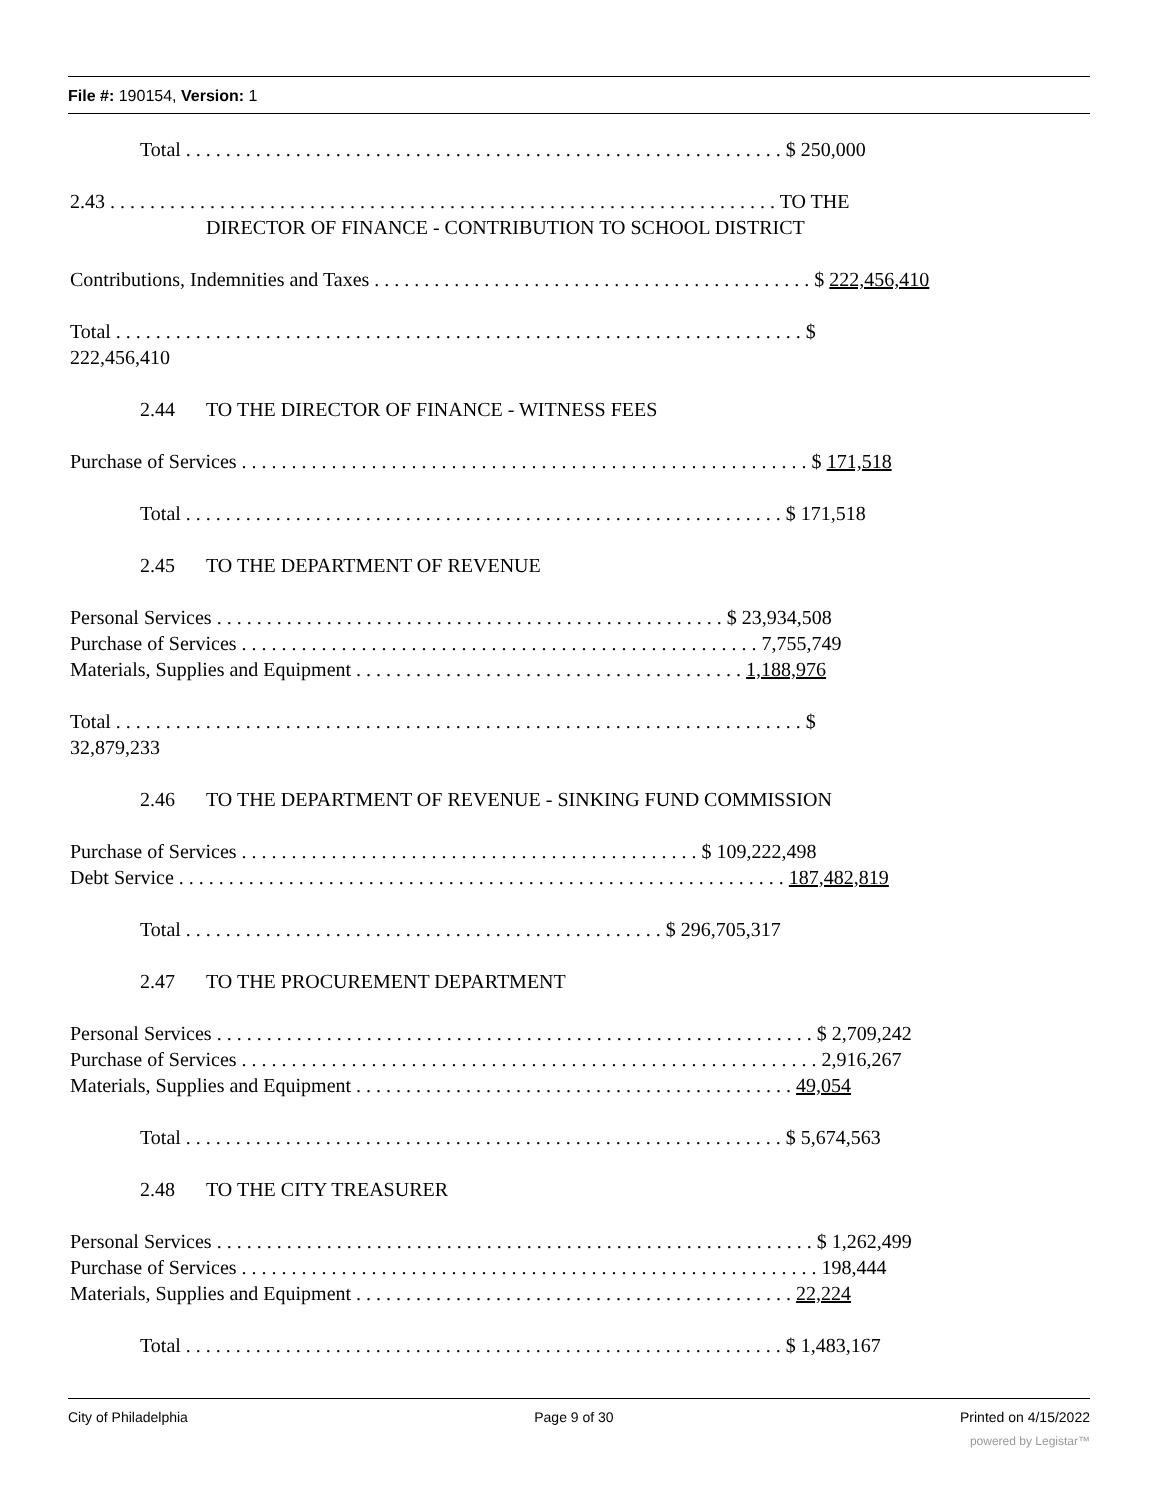File #: 190154, Version: 1
Total . . . . . . . . . . . . . . . . . . . . . . . . . . . . . . . . . . . . . . . . . . . . . . . . . . . . . . . . . . . . $ 250,000
2.43 . . . . . . . . . . . . . . . . . . . . . . . . . . . . . . . . . . . . . . . . . . . . . . . . . . . . . . . . . . . . . . . . . . . TO THE
DIRECTOR OF FINANCE - CONTRIBUTION TO SCHOOL DISTRICT
Contributions, Indemnities and Taxes . . . . . . . . . . . . . . . . . . . . . . . . . . . . . . . . . . . . . . . . . . . . $ 222,456,410
Total . . . . . . . . . . . . . . . . . . . . . . . . . . . . . . . . . . . . . . . . . . . . . . . . . . . . . . . . . . . . . . . . . . . . . $
222,456,410
2.44 TO THE DIRECTOR OF FINANCE - WITNESS FEES
Purchase of Services . . . . . . . . . . . . . . . . . . . . . . . . . . . . . . . . . . . . . . . . . . . . . . . . . . . . . . . . . $ 171,518
Total . . . . . . . . . . . . . . . . . . . . . . . . . . . . . . . . . . . . . . . . . . . . . . . . . . . . . . . . . . . . $ 171,518
2.45 TO THE DEPARTMENT OF REVENUE
Personal Services . . . . . . . . . . . . . . . . . . . . . . . . . . . . . . . . . . . . . . . . . . . . . . . . . . . $ 23,934,508
Purchase of Services . . . . . . . . . . . . . . . . . . . . . . . . . . . . . . . . . . . . . . . . . . . . . . . . . . . . 7,755,749
Materials, Supplies and Equipment . . . . . . . . . . . . . . . . . . . . . . . . . . . . . . . . . . . . . . . 1,188,976
Total . . . . . . . . . . . . . . . . . . . . . . . . . . . . . . . . . . . . . . . . . . . . . . . . . . . . . . . . . . . . . . . . . . . . . $
32,879,233
2.46 TO THE DEPARTMENT OF REVENUE - SINKING FUND COMMISSION
Purchase of Services . . . . . . . . . . . . . . . . . . . . . . . . . . . . . . . . . . . . . . . . . . . . . . $ 109,222,498
Debt Service . . . . . . . . . . . . . . . . . . . . . . . . . . . . . . . . . . . . . . . . . . . . . . . . . . . . . . . . . . . . . 187,482,819
Total . . . . . . . . . . . . . . . . . . . . . . . . . . . . . . . . . . . . . . . . . . . . . . . . $ 296,705,317
2.47 TO THE PROCUREMENT DEPARTMENT
Personal Services . . . . . . . . . . . . . . . . . . . . . . . . . . . . . . . . . . . . . . . . . . . . . . . . . . . . . . . . . . . . $ 2,709,242
Purchase of Services . . . . . . . . . . . . . . . . . . . . . . . . . . . . . . . . . . . . . . . . . . . . . . . . . . . . . . . . . . 2,916,267
Materials, Supplies and Equipment . . . . . . . . . . . . . . . . . . . . . . . . . . . . . . . . . . . . . . . . . . . . 49,054
Total . . . . . . . . . . . . . . . . . . . . . . . . . . . . . . . . . . . . . . . . . . . . . . . . . . . . . . . . . . . . $ 5,674,563
2.48 TO THE CITY TREASURER
Personal Services . . . . . . . . . . . . . . . . . . . . . . . . . . . . . . . . . . . . . . . . . . . . . . . . . . . . . . . . . . . . $ 1,262,499
Purchase of Services . . . . . . . . . . . . . . . . . . . . . . . . . . . . . . . . . . . . . . . . . . . . . . . . . . . . . . . . . . 198,444
Materials, Supplies and Equipment . . . . . . . . . . . . . . . . . . . . . . . . . . . . . . . . . . . . . . . . . . . . 22,224
Total . . . . . . . . . . . . . . . . . . . . . . . . . . . . . . . . . . . . . . . . . . . . . . . . . . . . . . . . . . . . $ 1,483,167
City of Philadelphia Page 9 of 30 Printed on 4/15/2022
powered by Legistar™